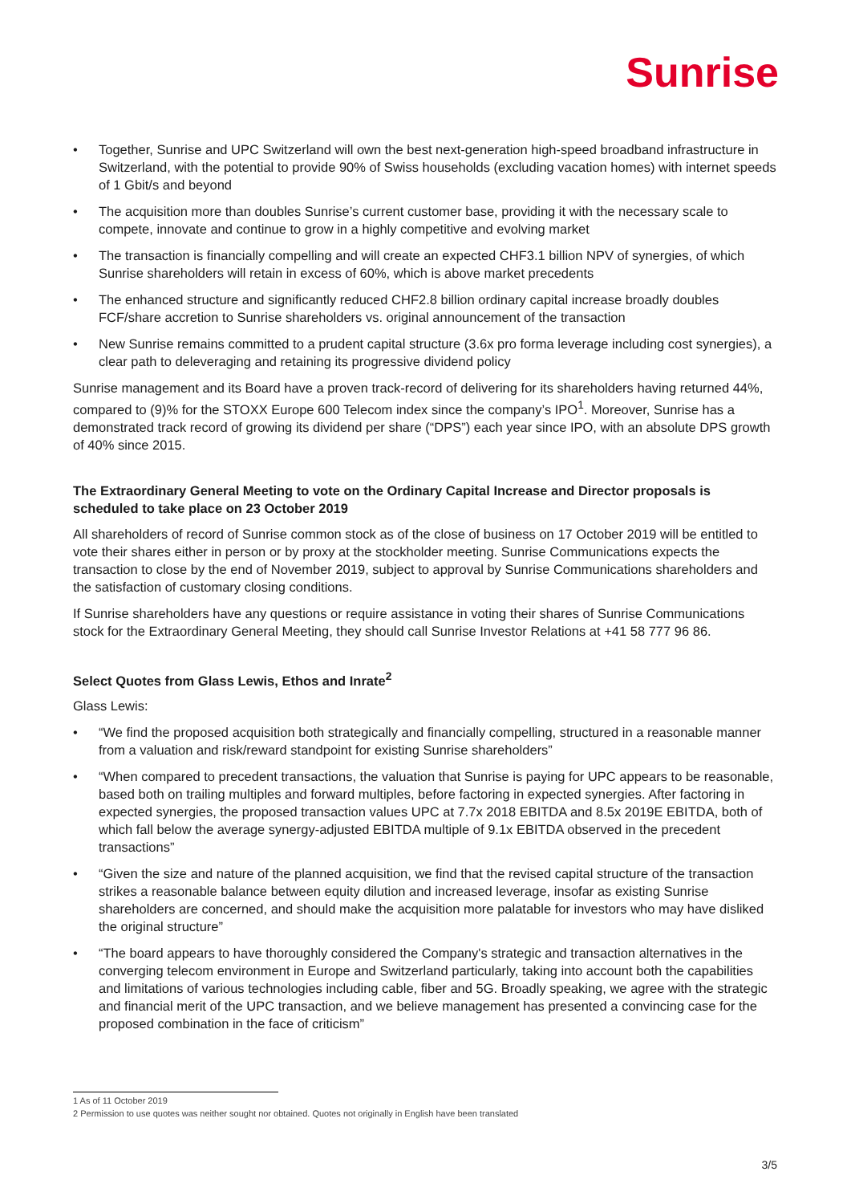Sunrise
• Together, Sunrise and UPC Switzerland will own the best next-generation high-speed broadband infrastructure in Switzerland, with the potential to provide 90% of Swiss households (excluding vacation homes) with internet speeds of 1 Gbit/s and beyond
• The acquisition more than doubles Sunrise’s current customer base, providing it with the necessary scale to compete, innovate and continue to grow in a highly competitive and evolving market
• The transaction is financially compelling and will create an expected CHF3.1 billion NPV of synergies, of which Sunrise shareholders will retain in excess of 60%, which is above market precedents
• The enhanced structure and significantly reduced CHF2.8 billion ordinary capital increase broadly doubles FCF/share accretion to Sunrise shareholders vs. original announcement of the transaction
• New Sunrise remains committed to a prudent capital structure (3.6x pro forma leverage including cost synergies), a clear path to deleveraging and retaining its progressive dividend policy
Sunrise management and its Board have a proven track-record of delivering for its shareholders having returned 44%, compared to (9)% for the STOXX Europe 600 Telecom index since the company’s IPO<sup>1</sup>. Moreover, Sunrise has a demonstrated track record of growing its dividend per share (“DPS”) each year since IPO, with an absolute DPS growth of 40% since 2015.
The Extraordinary General Meeting to vote on the Ordinary Capital Increase and Director proposals is scheduled to take place on 23 October 2019
All shareholders of record of Sunrise common stock as of the close of business on 17 October 2019 will be entitled to vote their shares either in person or by proxy at the stockholder meeting. Sunrise Communications expects the transaction to close by the end of November 2019, subject to approval by Sunrise Communications shareholders and the satisfaction of customary closing conditions.
If Sunrise shareholders have any questions or require assistance in voting their shares of Sunrise Communications stock for the Extraordinary General Meeting, they should call Sunrise Investor Relations at +41 58 777 96 86.
Select Quotes from Glass Lewis, Ethos and Inrate<sup>2</sup>
Glass Lewis:
• “We find the proposed acquisition both strategically and financially compelling, structured in a reasonable manner from a valuation and risk/reward standpoint for existing Sunrise shareholders”
• “When compared to precedent transactions, the valuation that Sunrise is paying for UPC appears to be reasonable, based both on trailing multiples and forward multiples, before factoring in expected synergies. After factoring in expected synergies, the proposed transaction values UPC at 7.7x 2018 EBITDA and 8.5x 2019E EBITDA, both of which fall below the average synergy-adjusted EBITDA multiple of 9.1x EBITDA observed in the precedent transactions”
• “Given the size and nature of the planned acquisition, we find that the revised capital structure of the transaction strikes a reasonable balance between equity dilution and increased leverage, insofar as existing Sunrise shareholders are concerned, and should make the acquisition more palatable for investors who may have disliked the original structure”
• “The board appears to have thoroughly considered the Company's strategic and transaction alternatives in the converging telecom environment in Europe and Switzerland particularly, taking into account both the capabilities and limitations of various technologies including cable, fiber and 5G. Broadly speaking, we agree with the strategic and financial merit of the UPC transaction, and we believe management has presented a convincing case for the proposed combination in the face of criticism”
1 As of 11 October 2019
2 Permission to use quotes was neither sought nor obtained. Quotes not originally in English have been translated
3/5